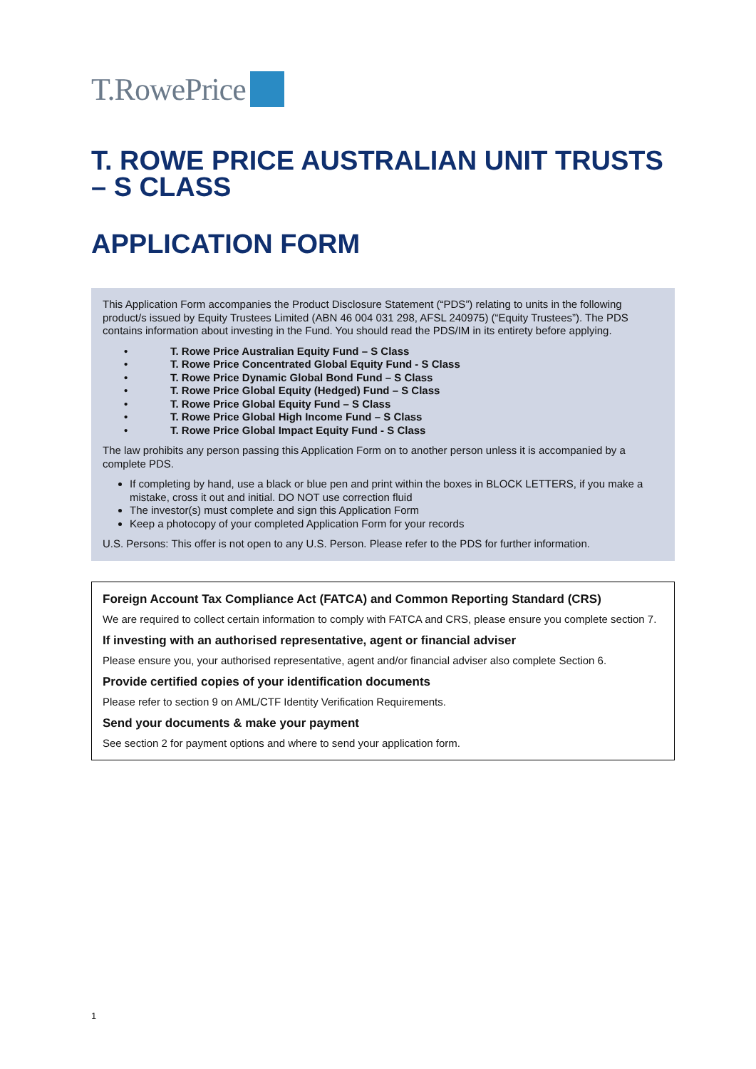T.RowePrice
T. ROWE PRICE AUSTRALIAN UNIT TRUSTS – S CLASS
APPLICATION FORM
This Application Form accompanies the Product Disclosure Statement (“PDS”) relating to units in the following product/s issued by Equity Trustees Limited (ABN 46 004 031 298, AFSL 240975) (“Equity Trustees”). The PDS contains information about investing in the Fund. You should read the PDS/IM in its entirety before applying.
T. Rowe Price Australian Equity Fund – S Class
T. Rowe Price Concentrated Global Equity Fund - S Class
T. Rowe Price Dynamic Global Bond Fund – S Class
T. Rowe Price Global Equity (Hedged) Fund – S Class
T. Rowe Price Global Equity Fund – S Class
T. Rowe Price Global High Income Fund – S Class
T. Rowe Price Global Impact Equity Fund - S Class
The law prohibits any person passing this Application Form on to another person unless it is accompanied by a complete PDS.
If completing by hand, use a black or blue pen and print within the boxes in BLOCK LETTERS, if you make a mistake, cross it out and initial. DO NOT use correction fluid
The investor(s) must complete and sign this Application Form
Keep a photocopy of your completed Application Form for your records
U.S. Persons: This offer is not open to any U.S. Person. Please refer to the PDS for further information.
Foreign Account Tax Compliance Act (FATCA) and Common Reporting Standard (CRS)
We are required to collect certain information to comply with FATCA and CRS, please ensure you complete section 7.
If investing with an authorised representative, agent or financial adviser
Please ensure you, your authorised representative, agent and/or financial adviser also complete Section 6.
Provide certified copies of your identification documents
Please refer to section 9 on AML/CTF Identity Verification Requirements.
Send your documents & make your payment
See section 2 for payment options and where to send your application form.
1